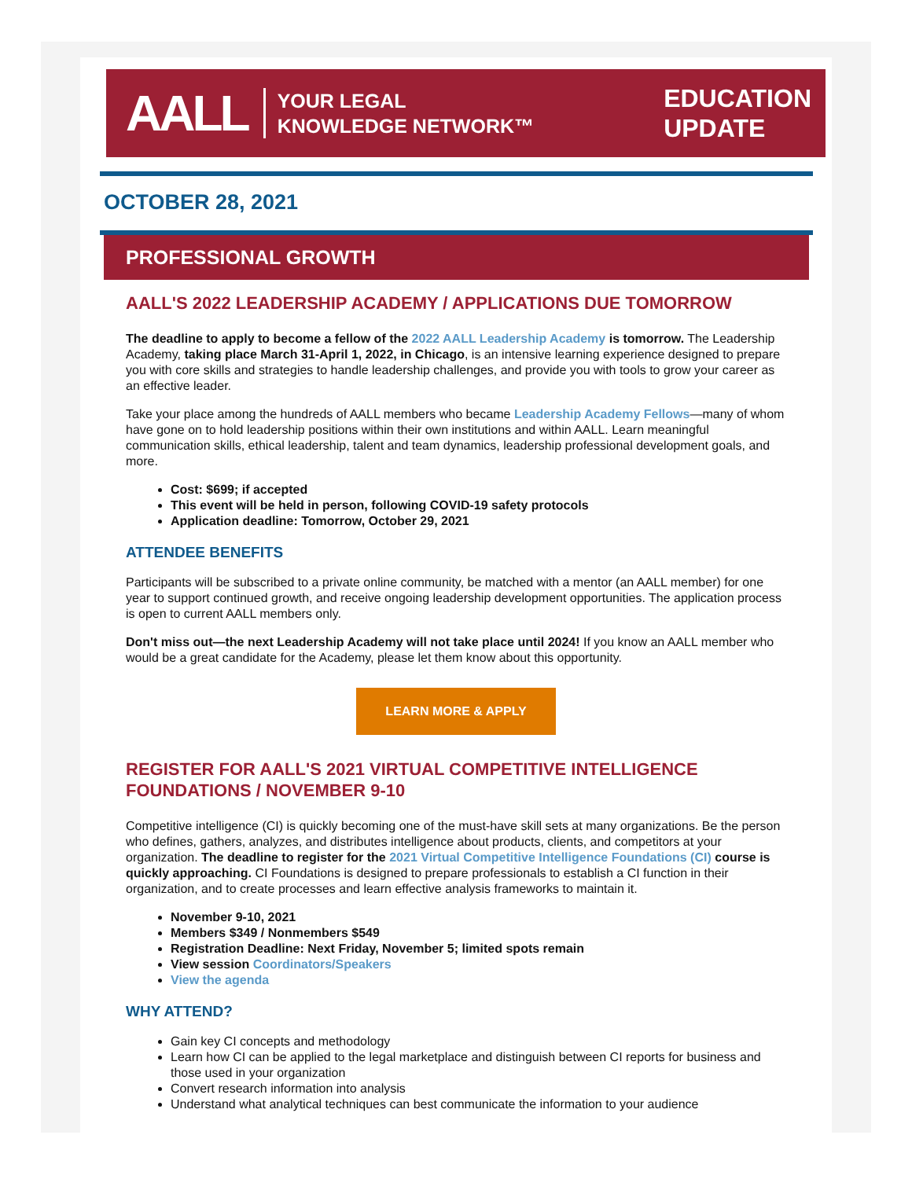AALL YOUR LEGAL
KNOWLEDGE NETWORK™
EDUCATION
UPDATE
OCTOBER 28, 2021
PROFESSIONAL GROWTH
AALL'S 2022 LEADERSHIP ACADEMY / APPLICATIONS DUE TOMORROW
The deadline to apply to become a fellow of the 2022 AALL Leadership Academy is tomorrow. The Leadership Academy, taking place March 31-April 1, 2022, in Chicago, is an intensive learning experience designed to prepare you with core skills and strategies to handle leadership challenges, and provide you with tools to grow your career as an effective leader.
Take your place among the hundreds of AALL members who became Leadership Academy Fellows—many of whom have gone on to hold leadership positions within their own institutions and within AALL. Learn meaningful communication skills, ethical leadership, talent and team dynamics, leadership professional development goals, and more.
Cost: $699; if accepted
This event will be held in person, following COVID-19 safety protocols
Application deadline: Tomorrow, October 29, 2021
ATTENDEE BENEFITS
Participants will be subscribed to a private online community, be matched with a mentor (an AALL member) for one year to support continued growth, and receive ongoing leadership development opportunities. The application process is open to current AALL members only.
Don't miss out—the next Leadership Academy will not take place until 2024! If you know an AALL member who would be a great candidate for the Academy, please let them know about this opportunity.
LEARN MORE & APPLY
REGISTER FOR AALL'S 2021 VIRTUAL COMPETITIVE INTELLIGENCE FOUNDATIONS / NOVEMBER 9-10
Competitive intelligence (CI) is quickly becoming one of the must-have skill sets at many organizations. Be the person who defines, gathers, analyzes, and distributes intelligence about products, clients, and competitors at your organization. The deadline to register for the 2021 Virtual Competitive Intelligence Foundations (CI) course is quickly approaching. CI Foundations is designed to prepare professionals to establish a CI function in their organization, and to create processes and learn effective analysis frameworks to maintain it.
November 9-10, 2021
Members $349 / Nonmembers $549
Registration Deadline: Next Friday, November 5; limited spots remain
View session Coordinators/Speakers
View the agenda
WHY ATTEND?
Gain key CI concepts and methodology
Learn how CI can be applied to the legal marketplace and distinguish between CI reports for business and those used in your organization
Convert research information into analysis
Understand what analytical techniques can best communicate the information to your audience